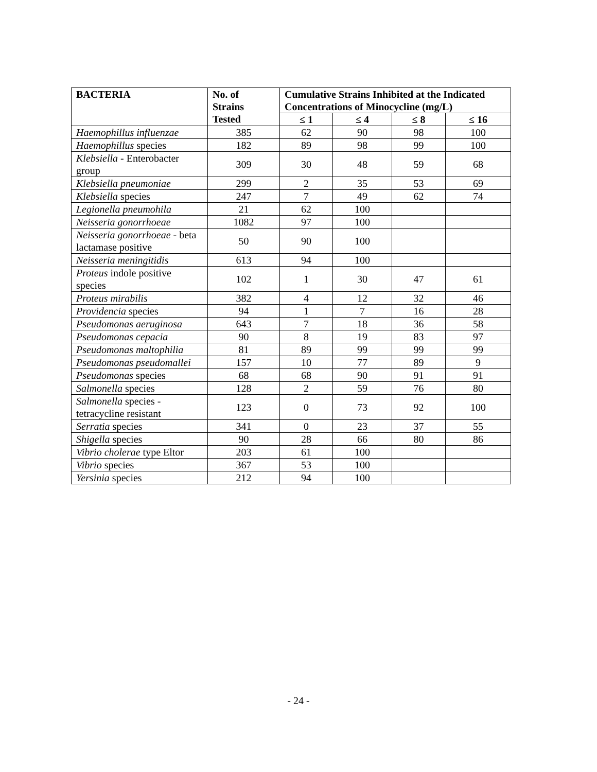| BACTERIA | No. of Strains Tested | Cumulative Strains Inhibited at the Indicated Concentrations of Minocycline (mg/L) | | | |
| --- | --- | --- | --- | --- | --- |
| | | ≤ 1 | ≤ 4 | ≤ 8 | ≤ 16 |
| Haemophillus influenzae | 385 | 62 | 90 | 98 | 100 |
| Haemophillus species | 182 | 89 | 98 | 99 | 100 |
| Klebsiella - Enterobacter group | 309 | 30 | 48 | 59 | 68 |
| Klebsiella pneumoniae | 299 | 2 | 35 | 53 | 69 |
| Klebsiella species | 247 | 7 | 49 | 62 | 74 |
| Legionella pneumohila | 21 | 62 | 100 | | |
| Neisseria gonorrhoeae | 1082 | 97 | 100 | | |
| Neisseria gonorrhoeae - beta lactamase positive | 50 | 90 | 100 | | |
| Neisseria meningitidis | 613 | 94 | 100 | | |
| Proteus indole positive species | 102 | 1 | 30 | 47 | 61 |
| Proteus mirabilis | 382 | 4 | 12 | 32 | 46 |
| Providencia species | 94 | 1 | 7 | 16 | 28 |
| Pseudomonas aeruginosa | 643 | 7 | 18 | 36 | 58 |
| Pseudomonas cepacia | 90 | 8 | 19 | 83 | 97 |
| Pseudomonas maltophilia | 81 | 89 | 99 | 99 | 99 |
| Pseudomonas pseudomallei | 157 | 10 | 77 | 89 | 9 |
| Pseudomonas species | 68 | 68 | 90 | 91 | 91 |
| Salmonella species | 128 | 2 | 59 | 76 | 80 |
| Salmonella species - tetracycline resistant | 123 | 0 | 73 | 92 | 100 |
| Serratia species | 341 | 0 | 23 | 37 | 55 |
| Shigella species | 90 | 28 | 66 | 80 | 86 |
| Vibrio cholerae type Eltor | 203 | 61 | 100 | | |
| Vibrio species | 367 | 53 | 100 | | |
| Yersinia species | 212 | 94 | 100 | | |
- 24 -